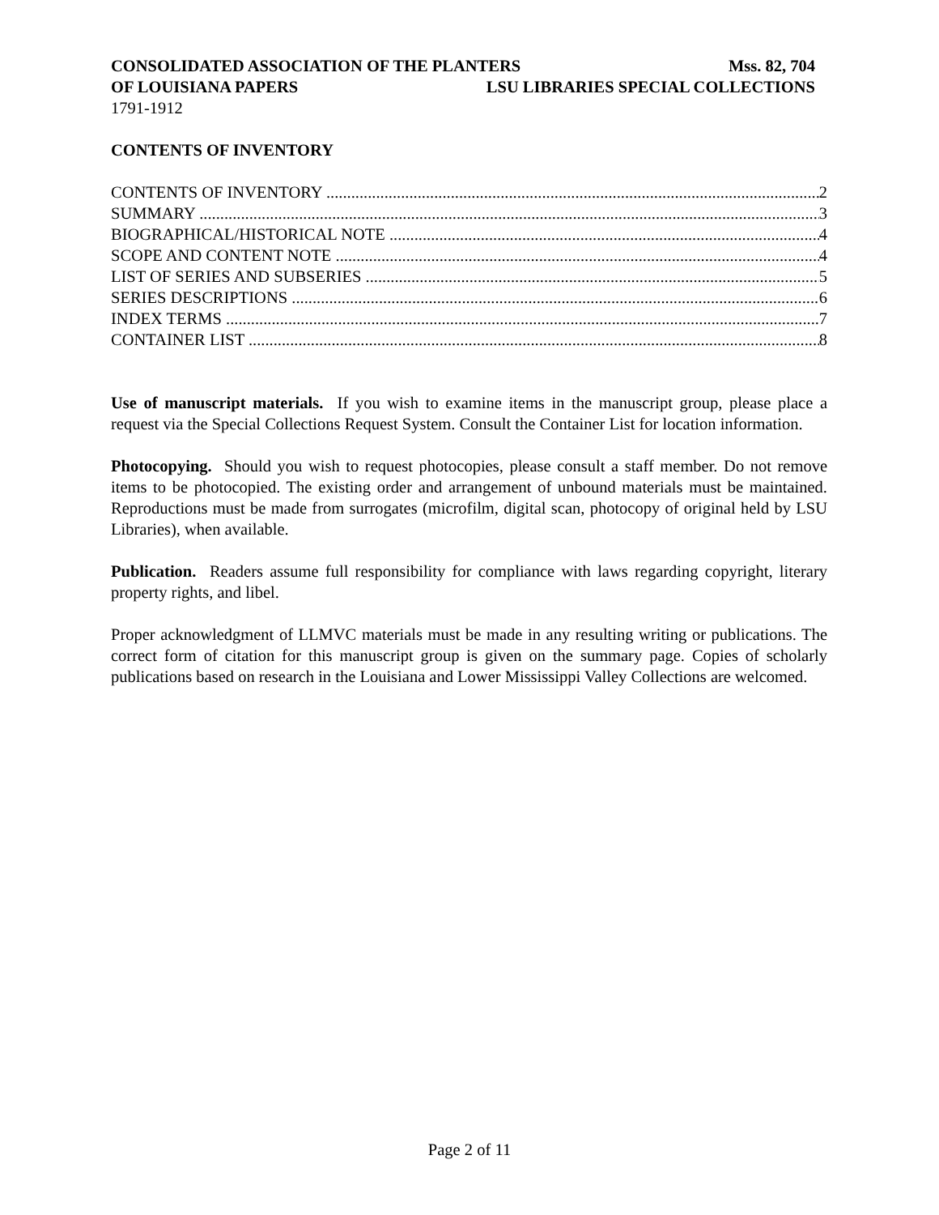CONSOLIDATED ASSOCIATION OF THE PLANTERS Mss. 82, 704
OF LOUISIANA PAPERS LSU LIBRARIES SPECIAL COLLECTIONS
1791-1912
CONTENTS OF INVENTORY
CONTENTS OF INVENTORY 2
SUMMARY 3
BIOGRAPHICAL/HISTORICAL NOTE 4
SCOPE AND CONTENT NOTE 4
LIST OF SERIES AND SUBSERIES 5
SERIES DESCRIPTIONS 6
INDEX TERMS 7
CONTAINER LIST 8
Use of manuscript materials. If you wish to examine items in the manuscript group, please place a request via the Special Collections Request System. Consult the Container List for location information.
Photocopying. Should you wish to request photocopies, please consult a staff member. Do not remove items to be photocopied. The existing order and arrangement of unbound materials must be maintained. Reproductions must be made from surrogates (microfilm, digital scan, photocopy of original held by LSU Libraries), when available.
Publication. Readers assume full responsibility for compliance with laws regarding copyright, literary property rights, and libel.
Proper acknowledgment of LLMVC materials must be made in any resulting writing or publications. The correct form of citation for this manuscript group is given on the summary page. Copies of scholarly publications based on research in the Louisiana and Lower Mississippi Valley Collections are welcomed.
Page 2 of 11